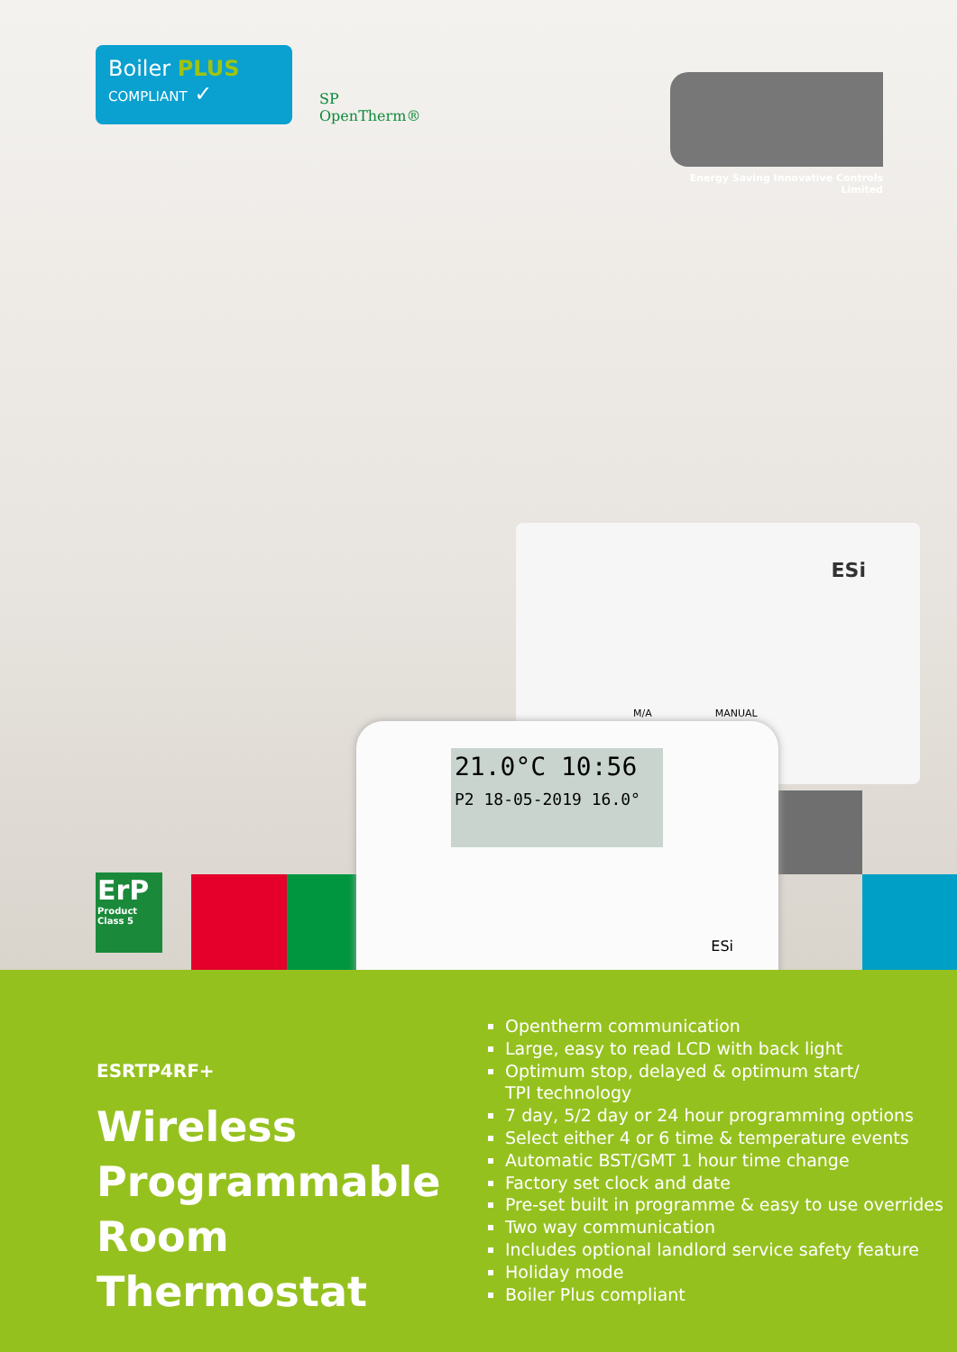Boiler PLUS
COMPLIANT ✓
SP
OpenTherm®
Energy Saving Innovative Controls Limited
ESi
M/A MANUAL
21.0°C 10:56
P2 18-05-2019 16.0°
ESi
ErP
Product Class 5
ESRTP4RF+
Wireless
Programmable
Room Thermostat
Opentherm communication
Large, easy to read LCD with back light
Optimum stop, delayed & optimum start/
TPI technology
7 day, 5/2 day or 24 hour programming options
Select either 4 or 6 time & temperature events
Automatic BST/GMT 1 hour time change
Factory set clock and date
Pre-set built in programme & easy to use overrides
Two way communication
Includes optional landlord service safety feature
Holiday mode
Boiler Plus compliant